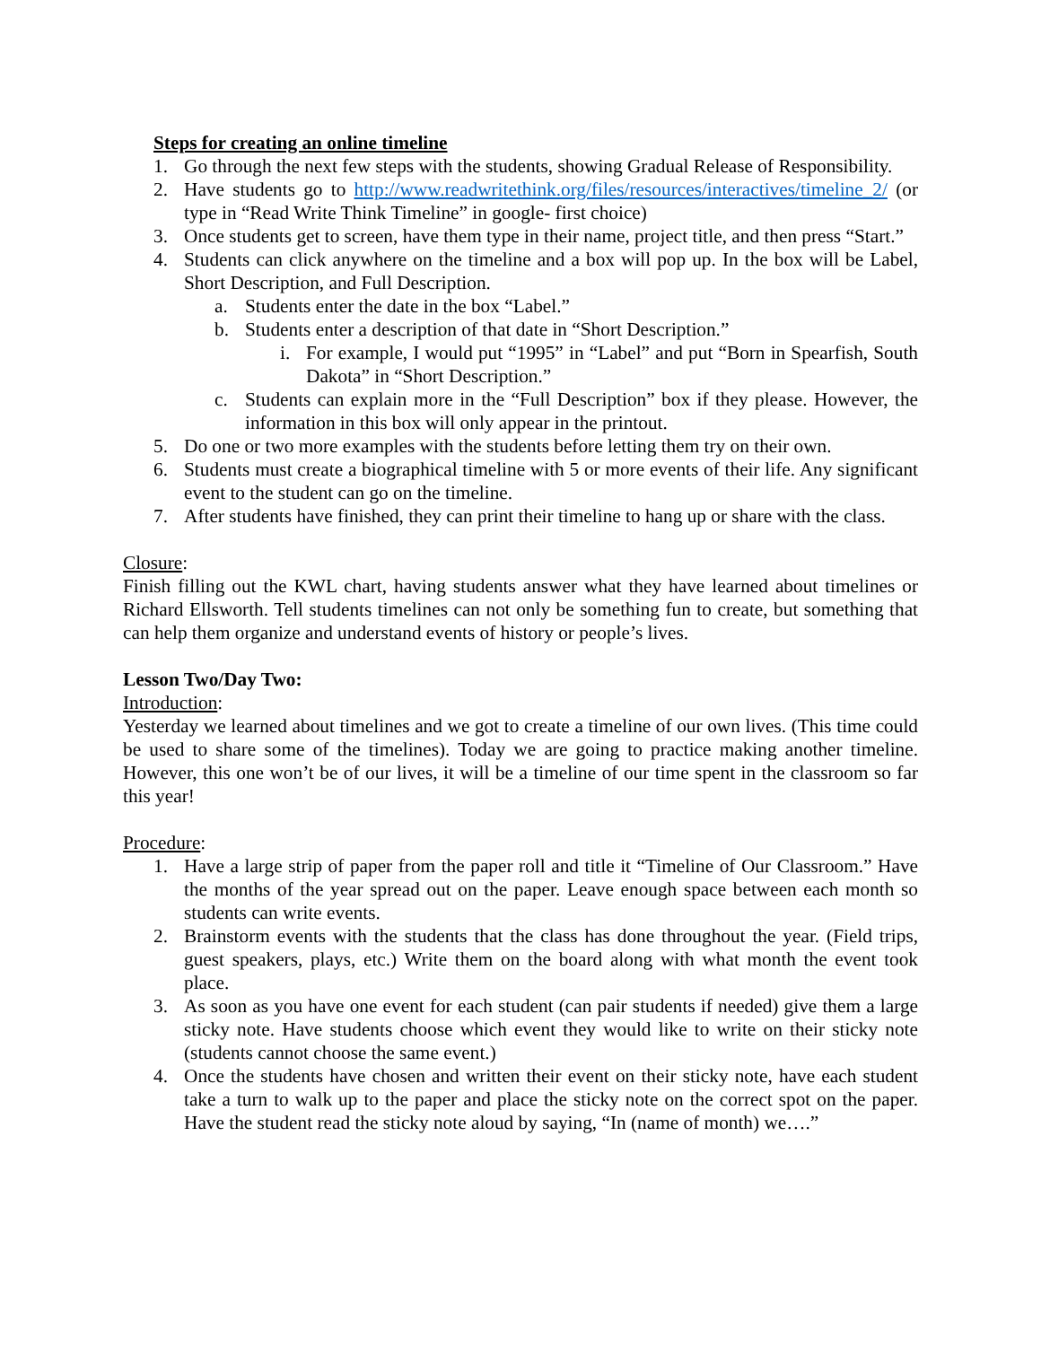Steps for creating an online timeline
1. Go through the next few steps with the students, showing Gradual Release of Responsibility.
2. Have students go to http://www.readwritethink.org/files/resources/interactives/timeline_2/ (or type in “Read Write Think Timeline” in google- first choice)
3. Once students get to screen, have them type in their name, project title, and then press “Start.”
4. Students can click anywhere on the timeline and a box will pop up. In the box will be Label, Short Description, and Full Description.
a. Students enter the date in the box “Label.”
b. Students enter a description of that date in “Short Description.”
i. For example, I would put “1995” in “Label” and put “Born in Spearfish, South Dakota” in “Short Description.”
c. Students can explain more in the “Full Description” box if they please. However, the information in this box will only appear in the printout.
5. Do one or two more examples with the students before letting them try on their own.
6. Students must create a biographical timeline with 5 or more events of their life. Any significant event to the student can go on the timeline.
7. After students have finished, they can print their timeline to hang up or share with the class.
Closure:
Finish filling out the KWL chart, having students answer what they have learned about timelines or Richard Ellsworth. Tell students timelines can not only be something fun to create, but something that can help them organize and understand events of history or people’s lives.
Lesson Two/Day Two:
Introduction:
Yesterday we learned about timelines and we got to create a timeline of our own lives. (This time could be used to share some of the timelines). Today we are going to practice making another timeline. However, this one won’t be of our lives, it will be a timeline of our time spent in the classroom so far this year!
Procedure:
1. Have a large strip of paper from the paper roll and title it “Timeline of Our Classroom.” Have the months of the year spread out on the paper. Leave enough space between each month so students can write events.
2. Brainstorm events with the students that the class has done throughout the year. (Field trips, guest speakers, plays, etc.) Write them on the board along with what month the event took place.
3. As soon as you have one event for each student (can pair students if needed) give them a large sticky note. Have students choose which event they would like to write on their sticky note (students cannot choose the same event.)
4. Once the students have chosen and written their event on their sticky note, have each student take a turn to walk up to the paper and place the sticky note on the correct spot on the paper. Have the student read the sticky note aloud by saying, “In (name of month) we….”